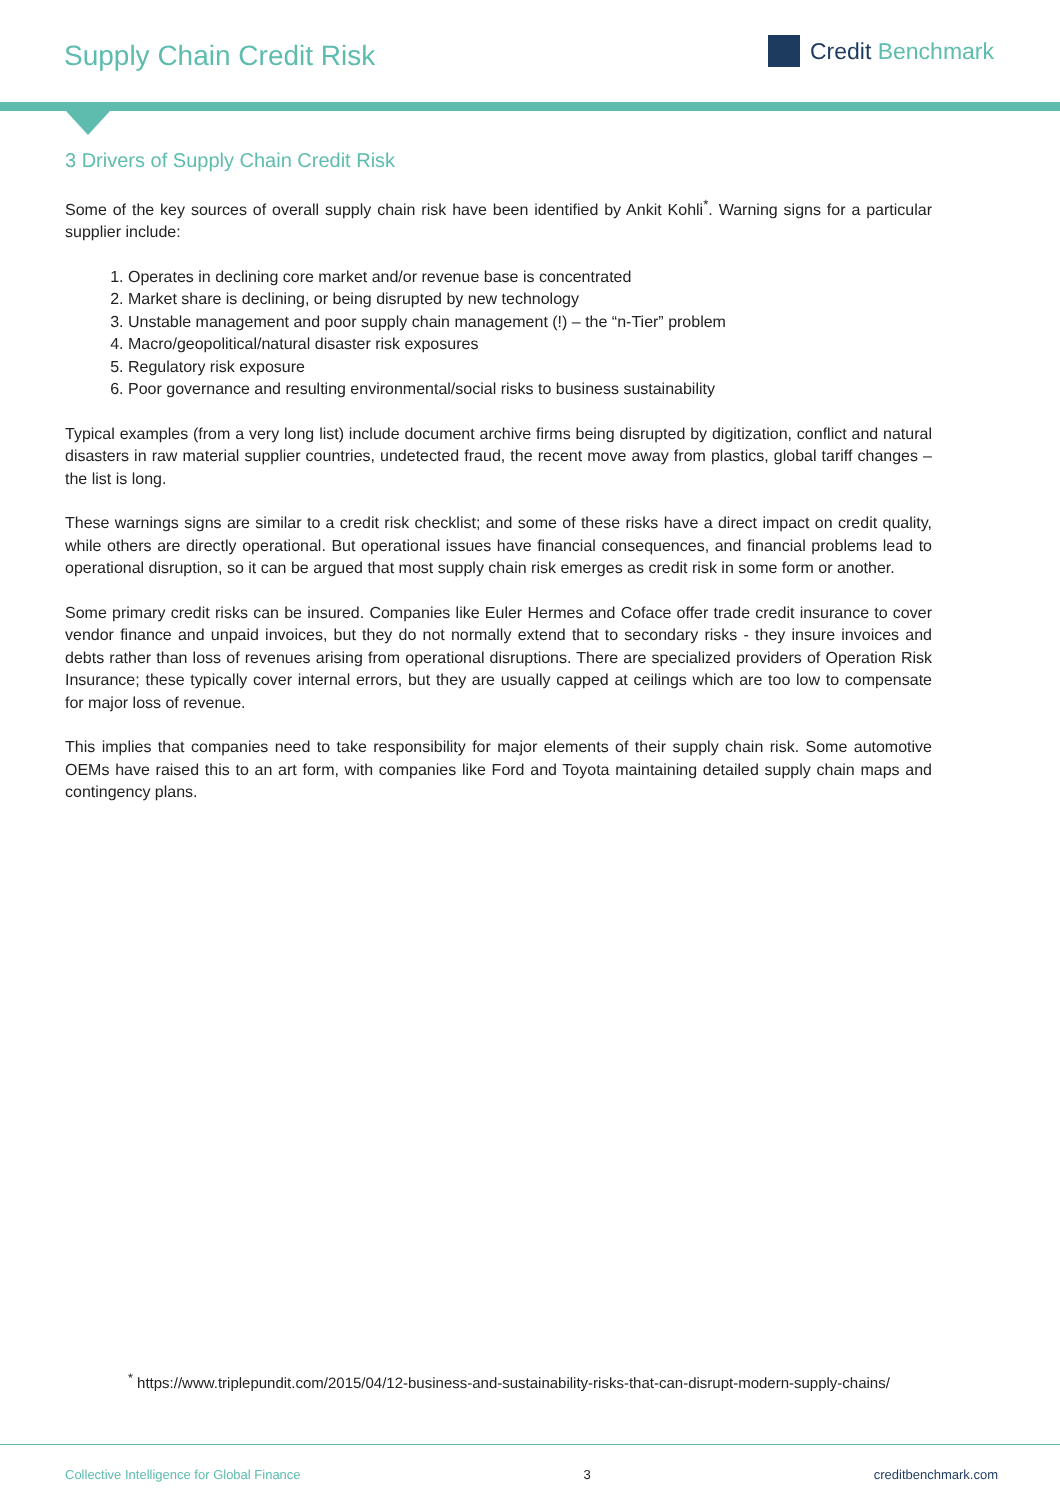Supply Chain Credit Risk
Credit Benchmark
3 Drivers of Supply Chain Credit Risk
Some of the key sources of overall supply chain risk have been identified by Ankit Kohli<sup>*</sup>. Warning signs for a particular supplier include:
1. Operates in declining core market and/or revenue base is concentrated
2. Market share is declining, or being disrupted by new technology
3. Unstable management and poor supply chain management (!) – the “n-Tier” problem
4. Macro/geopolitical/natural disaster risk exposures
5. Regulatory risk exposure
6. Poor governance and resulting environmental/social risks to business sustainability
Typical examples (from a very long list) include document archive firms being disrupted by digitization, conflict and natural disasters in raw material supplier countries, undetected fraud, the recent move away from plastics, global tariff changes – the list is long.
These warnings signs are similar to a credit risk checklist; and some of these risks have a direct impact on credit quality, while others are directly operational. But operational issues have financial consequences, and financial problems lead to operational disruption, so it can be argued that most supply chain risk emerges as credit risk in some form or another.
Some primary credit risks can be insured. Companies like Euler Hermes and Coface offer trade credit insurance to cover vendor finance and unpaid invoices, but they do not normally extend that to secondary risks - they insure invoices and debts rather than loss of revenues arising from operational disruptions. There are specialized providers of Operation Risk Insurance; these typically cover internal errors, but they are usually capped at ceilings which are too low to compensate for major loss of revenue.
This implies that companies need to take responsibility for major elements of their supply chain risk. Some automotive OEMs have raised this to an art form, with companies like Ford and Toyota maintaining detailed supply chain maps and contingency plans.
<sup>*</sup> https://www.triplepundit.com/2015/04/12-business-and-sustainability-risks-that-can-disrupt-modern-supply-chains/
Collective Intelligence for Global Finance 3 creditbenchmark.com